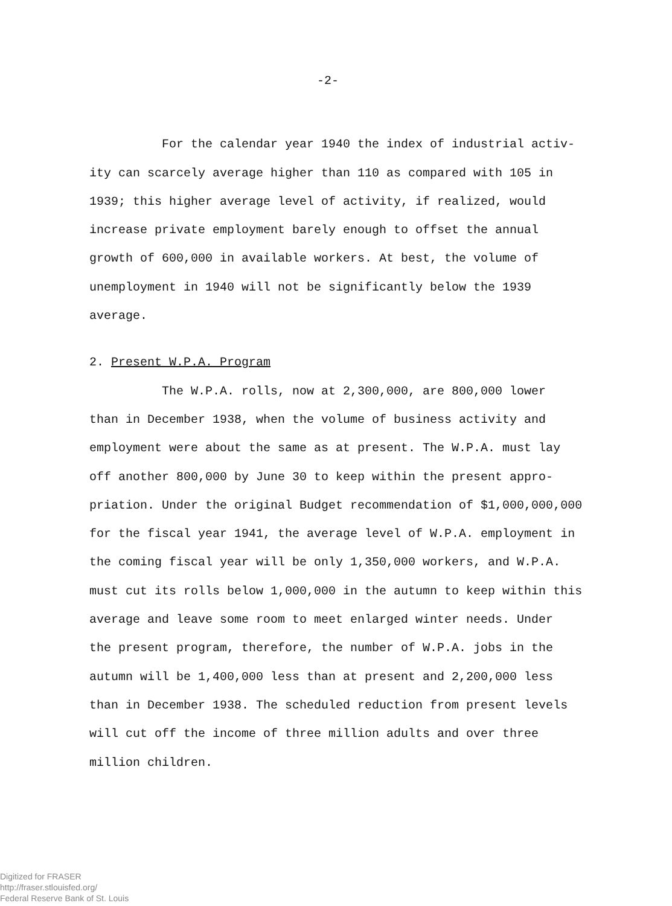-2-
For the calendar year 1940 the index of industrial activ-
ity can scarcely average higher than 110 as compared with 105 in
1939; this higher average level of activity, if realized, would
increase private employment barely enough to offset the annual
growth of 600,000 in available workers. At best, the volume of
unemployment in 1940 will not be significantly below the 1939
average.
2. Present W.P.A. Program
The W.P.A. rolls, now at 2,300,000, are 800,000 lower
than in December 1938, when the volume of business activity and
employment were about the same as at present. The W.P.A. must lay
off another 800,000 by June 30 to keep within the present appro-
priation. Under the original Budget recommendation of $1,000,000,000
for the fiscal year 1941, the average level of W.P.A. employment in
the coming fiscal year will be only 1,350,000 workers, and W.P.A.
must cut its rolls below 1,000,000 in the autumn to keep within this
average and leave some room to meet enlarged winter needs. Under
the present program, therefore, the number of W.P.A. jobs in the
autumn will be 1,400,000 less than at present and 2,200,000 less
than in December 1938. The scheduled reduction from present levels
will cut off the income of three million adults and over three
million children.
Digitized for FRASER
http://fraser.stlouisfed.org/
Federal Reserve Bank of St. Louis